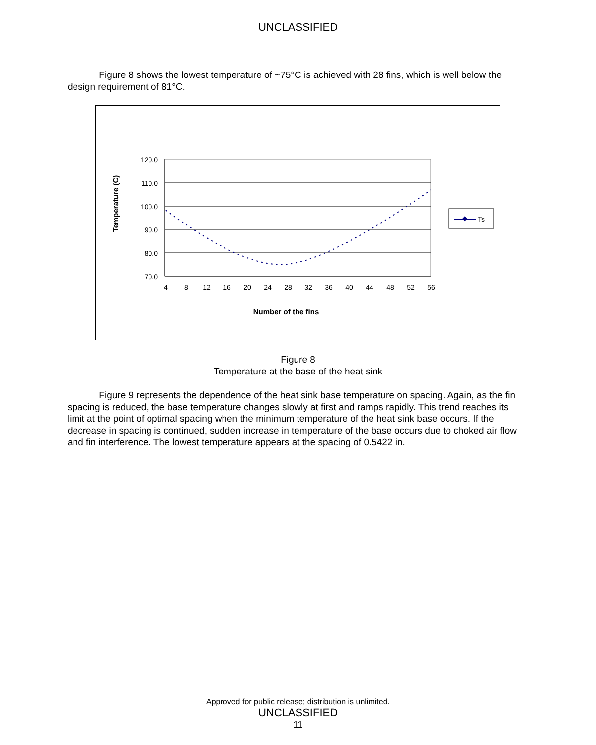UNCLASSIFIED
Figure 8 shows the lowest temperature of ~75°C is achieved with 28 fins, which is well below the design requirement of 81°C.
120.0
110.0
100.0
90.0
80.0
70.0
4
8
12
16
20
24
28
32
36
40
44
48
52
56
Number of the fins
Temperature (C)
Ts
Figure 8
Temperature at the base of the heat sink
Figure 9 represents the dependence of the heat sink base temperature on spacing. Again, as the fin spacing is reduced, the base temperature changes slowly at first and ramps rapidly. This trend reaches its limit at the point of optimal spacing when the minimum temperature of the heat sink base occurs. If the decrease in spacing is continued, sudden increase in temperature of the base occurs due to choked air flow and fin interference. The lowest temperature appears at the spacing of 0.5422 in.
Approved for public release; distribution is unlimited.
UNCLASSIFIED
11